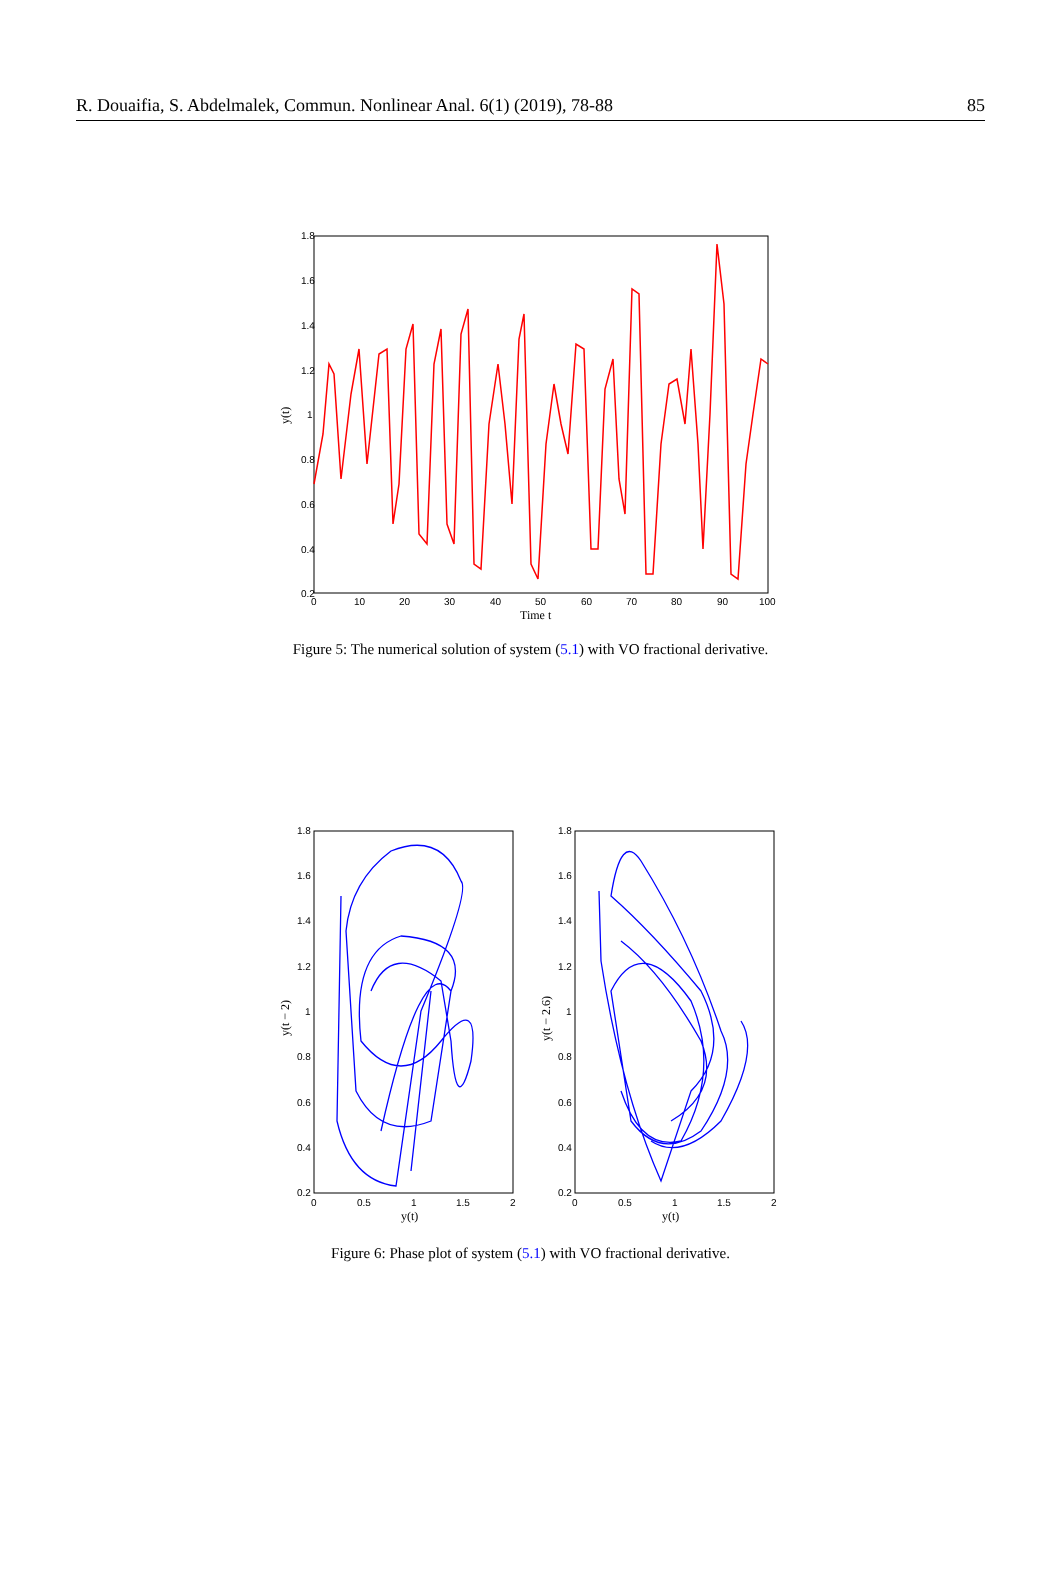R. Douaifia, S. Abdelmalek, Commun. Nonlinear Anal. 6(1) (2019), 78-88 85
1.8
1.6
1.4
1.2
1
0.8
0.6
0.4
0.2
0
10
20
30
40
50
60
70
80
90
100
Time t
y(t)
Figure 5: The numerical solution of system (5.1) with VO fractional derivative.
1.8
1.6
1.4
1.2
1
0.8
0.6
0.4
0.2
1.8
1.6
1.4
1.2
1
0.8
0.6
0.4
0.2
0
0.5
1
1.5
2
0
0.5
1
1.5
2
y(t)
y(t)
y(t − 2)
y(t − 2.6)
Figure 6: Phase plot of system (5.1) with VO fractional derivative.